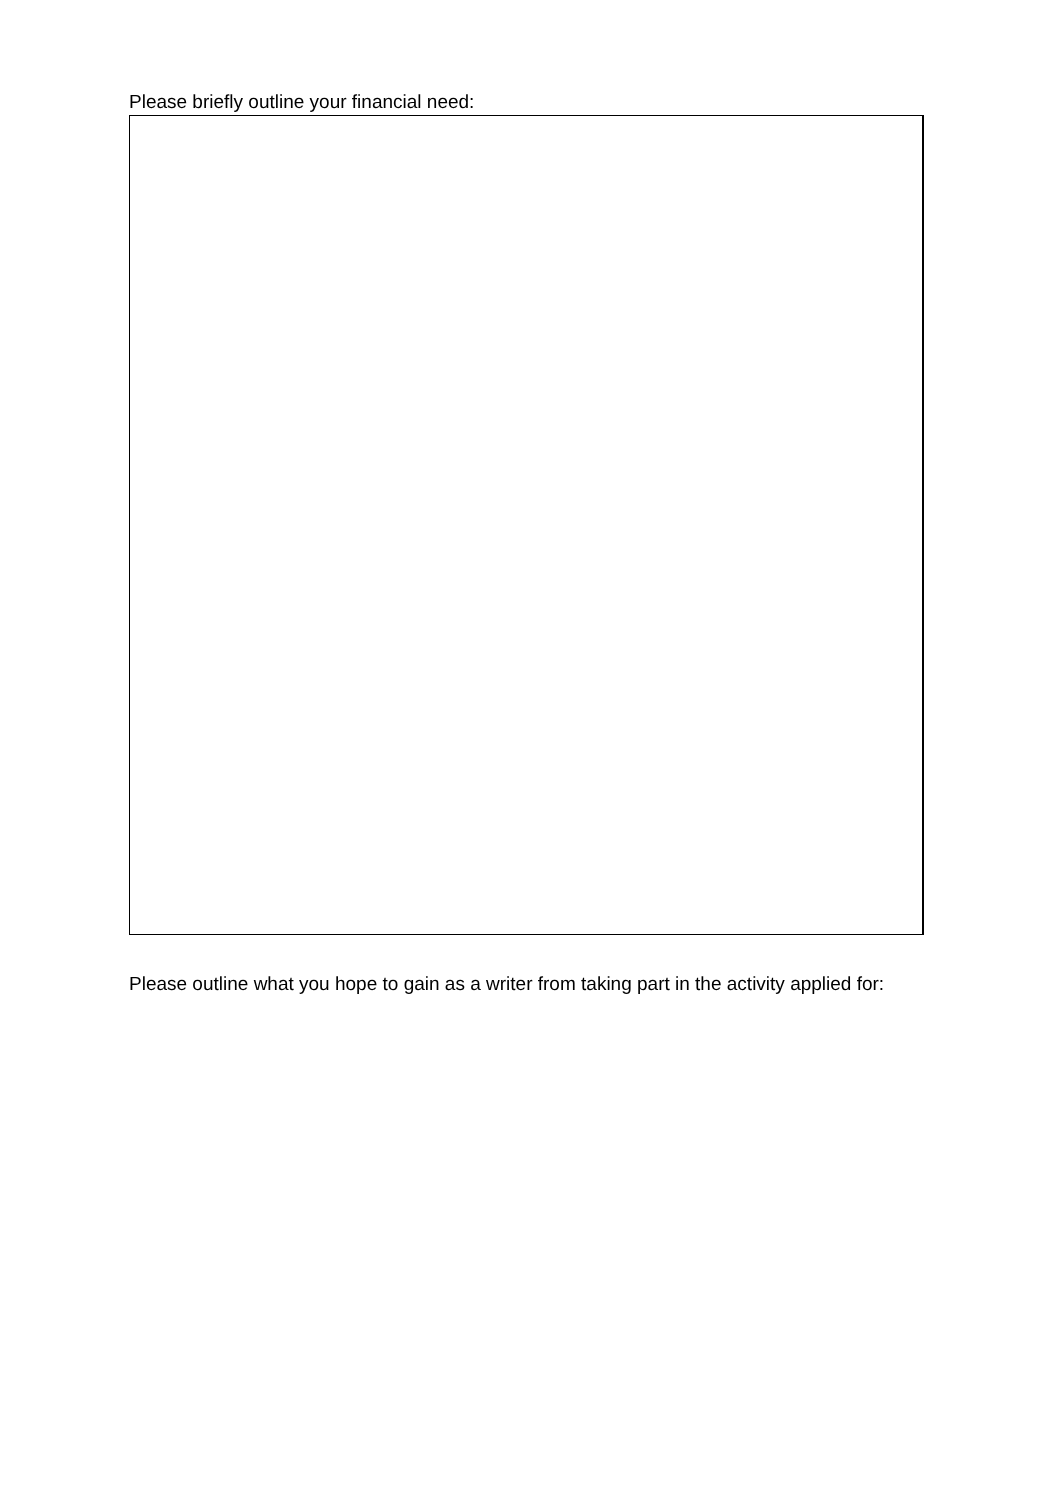Please briefly outline your financial need:
Please outline what you hope to gain as a writer from taking part in the activity applied for: